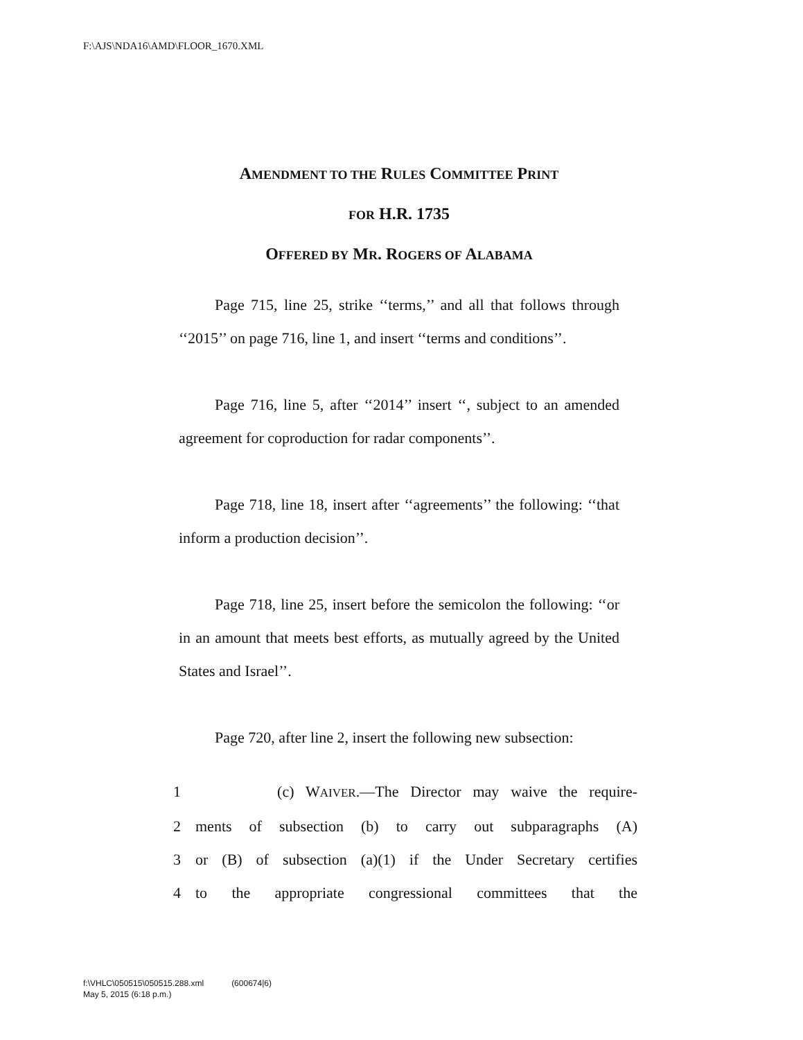F:\AJS\NDA16\AMD\FLOOR_1670.XML
AMENDMENT TO THE RULES COMMITTEE PRINT
FOR H.R. 1735
OFFERED BY MR. ROGERS OF ALABAMA
Page 715, line 25, strike ‘‘terms,’’ and all that follows through ‘‘2015’’ on page 716, line 1, and insert ‘‘terms and conditions’’.
Page 716, line 5, after ‘‘2014’’ insert ‘‘, subject to an amended agreement for coproduction for radar components’’.
Page 718, line 18, insert after ‘‘agreements’’ the following: ‘‘that inform a production decision’’.
Page 718, line 25, insert before the semicolon the following: ‘‘or in an amount that meets best efforts, as mutually agreed by the United States and Israel’’.
Page 720, after line 2, insert the following new subsection:
1 (c) WAIVER.—The Director may waive the require-
2 ments of subsection (b) to carry out subparagraphs (A)
3 or (B) of subsection (a)(1) if the Under Secretary certifies
4 to the appropriate congressional committees that the
f:\VHLC\050515\050515.288.xml (600674|6)
May 5, 2015 (6:18 p.m.)